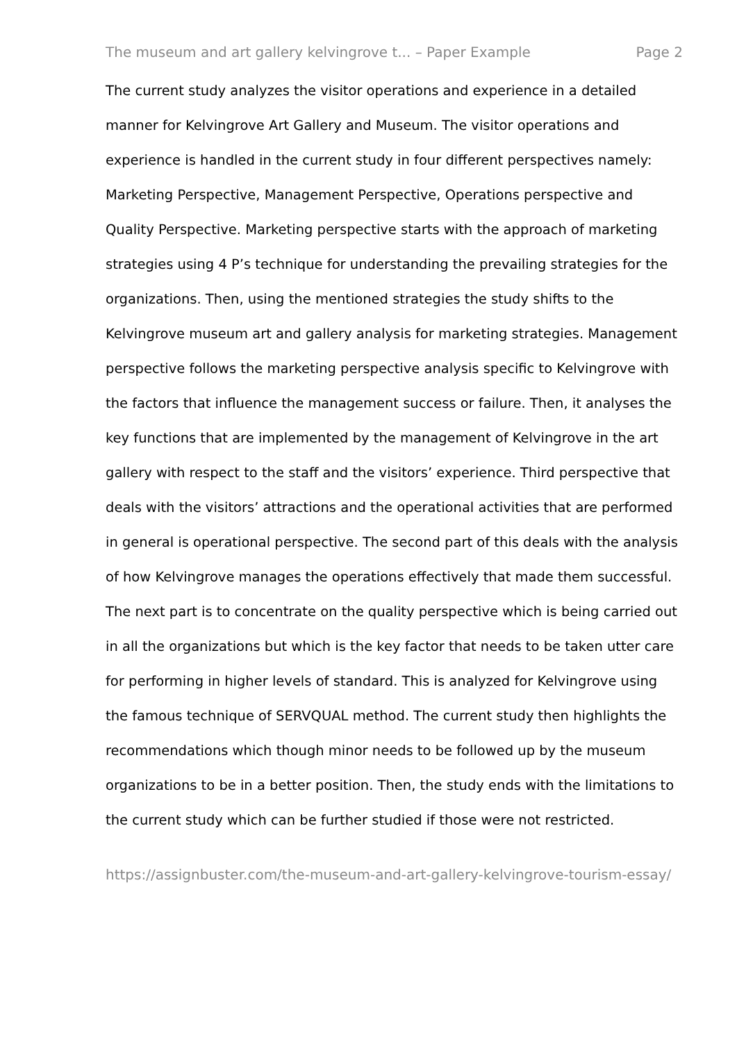The museum and art gallery kelvingrove t... – Paper Example Page 2
The current study analyzes the visitor operations and experience in a detailed manner for Kelvingrove Art Gallery and Museum. The visitor operations and experience is handled in the current study in four different perspectives namely: Marketing Perspective, Management Perspective, Operations perspective and Quality Perspective. Marketing perspective starts with the approach of marketing strategies using 4 P’s technique for understanding the prevailing strategies for the organizations. Then, using the mentioned strategies the study shifts to the Kelvingrove museum art and gallery analysis for marketing strategies. Management perspective follows the marketing perspective analysis specific to Kelvingrove with the factors that influence the management success or failure. Then, it analyses the key functions that are implemented by the management of Kelvingrove in the art gallery with respect to the staff and the visitors’ experience. Third perspective that deals with the visitors’ attractions and the operational activities that are performed in general is operational perspective. The second part of this deals with the analysis of how Kelvingrove manages the operations effectively that made them successful. The next part is to concentrate on the quality perspective which is being carried out in all the organizations but which is the key factor that needs to be taken utter care for performing in higher levels of standard. This is analyzed for Kelvingrove using the famous technique of SERVQUAL method. The current study then highlights the recommendations which though minor needs to be followed up by the museum organizations to be in a better position. Then, the study ends with the limitations to the current study which can be further studied if those were not restricted.
https://assignbuster.com/the-museum-and-art-gallery-kelvingrove-tourism-essay/